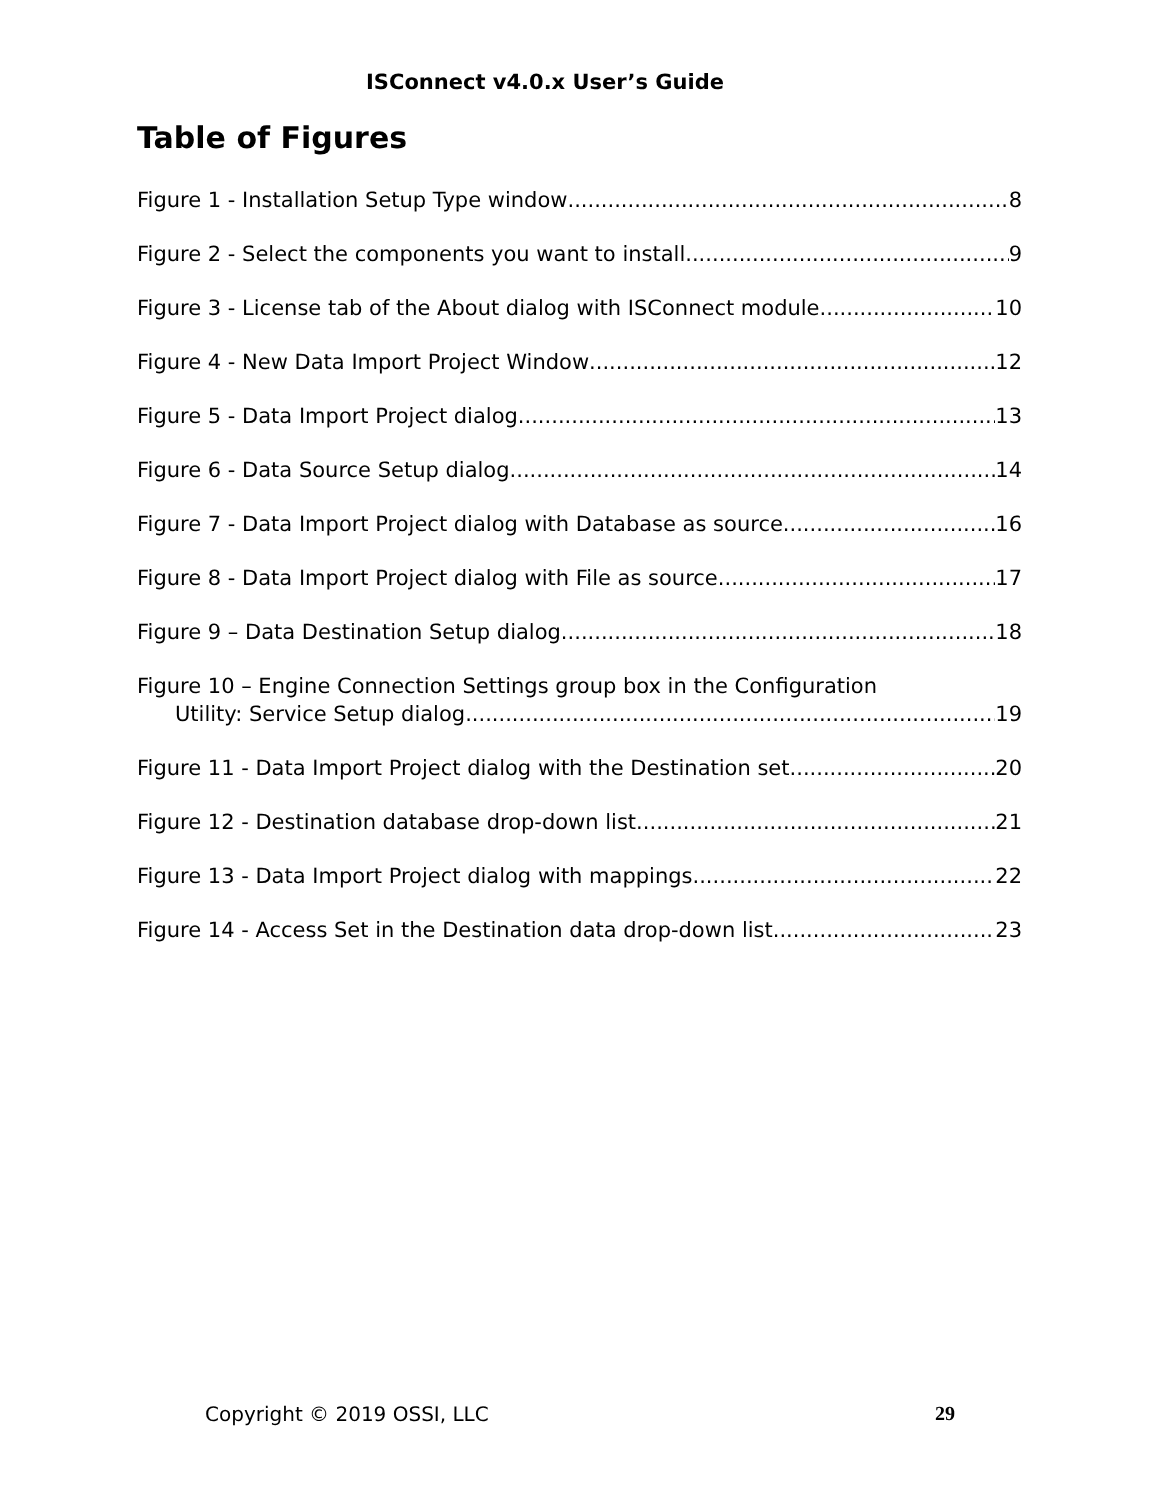ISConnect v4.0.x User’s Guide
Table of Figures
Figure 1 - Installation Setup Type window 8
Figure 2 - Select the components you want to install 9
Figure 3 - License tab of the About dialog with ISConnect module 10
Figure 4 - New Data Import Project Window 12
Figure 5 - Data Import Project dialog 13
Figure 6 - Data Source Setup dialog 14
Figure 7 - Data Import Project dialog with Database as source 16
Figure 8 - Data Import Project dialog with File as source 17
Figure 9 – Data Destination Setup dialog 18
Figure 10 – Engine Connection Settings group box in the Configuration
Utility: Service Setup dialog 19
Figure 11 - Data Import Project dialog with the Destination set 20
Figure 12 - Destination database drop-down list 21
Figure 13 - Data Import Project dialog with mappings 22
Figure 14 - Access Set in the Destination data drop-down list 23
Copyright © 2019 OSSI, LLC 29